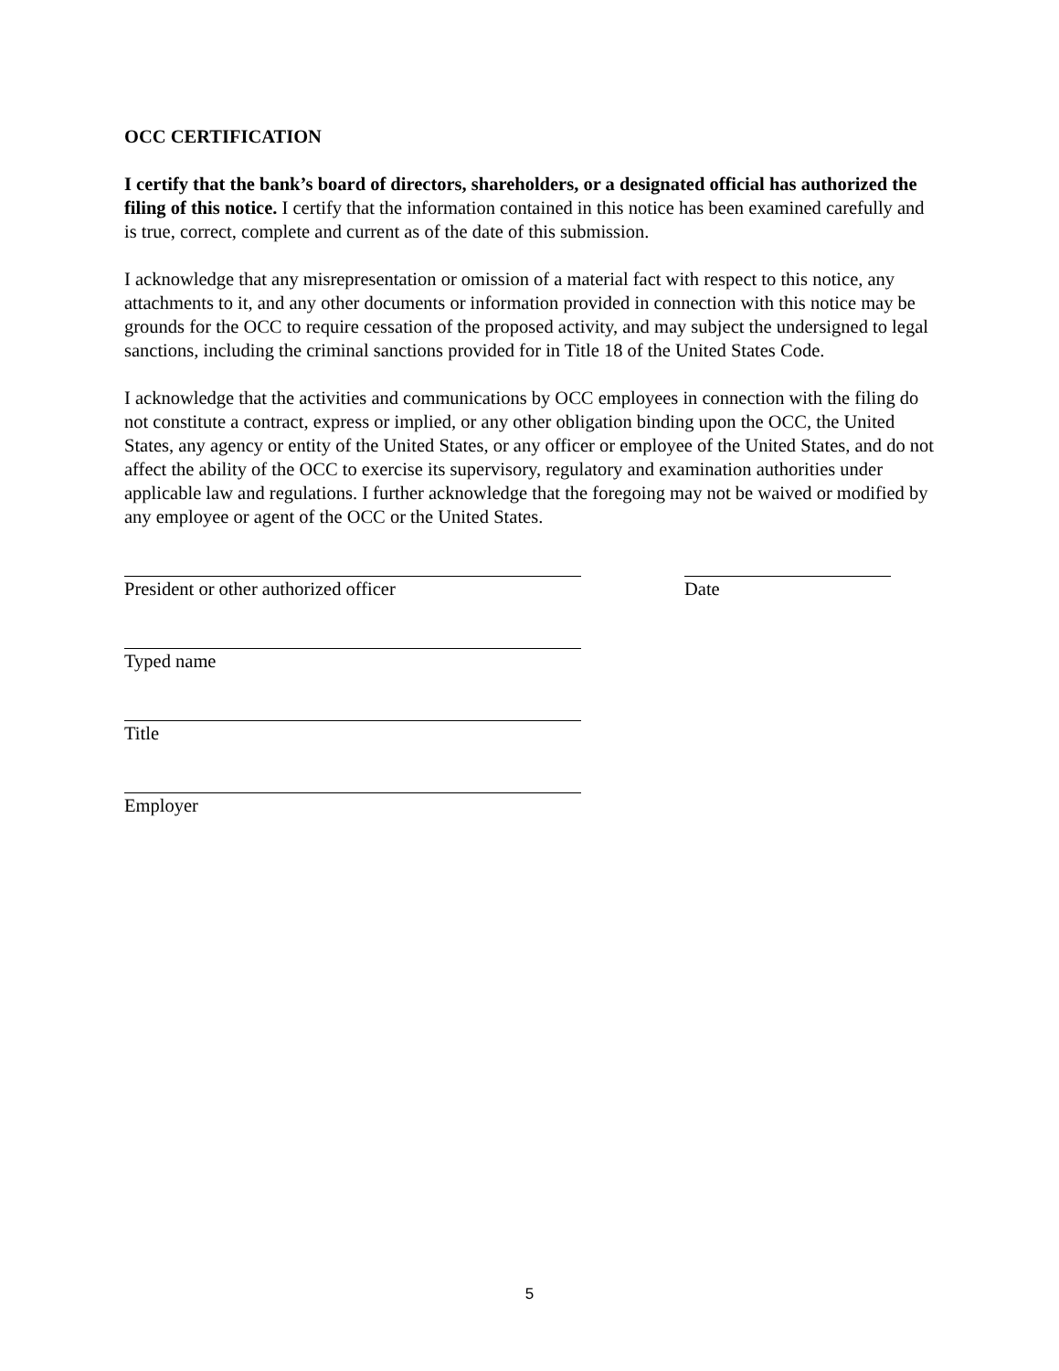OCC CERTIFICATION
I certify that the bank’s board of directors, shareholders, or a designated official has authorized the filing of this notice. I certify that the information contained in this notice has been examined carefully and is true, correct, complete and current as of the date of this submission.
I acknowledge that any misrepresentation or omission of a material fact with respect to this notice, any attachments to it, and any other documents or information provided in connection with this notice may be grounds for the OCC to require cessation of the proposed activity, and may subject the undersigned to legal sanctions, including the criminal sanctions provided for in Title 18 of the United States Code.
I acknowledge that the activities and communications by OCC employees in connection with the filing do not constitute a contract, express or implied, or any other obligation binding upon the OCC, the United States, any agency or entity of the United States, or any officer or employee of the United States, and do not affect the ability of the OCC to exercise its supervisory, regulatory and examination authorities under applicable law and regulations. I further acknowledge that the foregoing may not be waived or modified by any employee or agent of the OCC or the United States.
President or other authorized officer Date
Typed name
Title
Employer
5